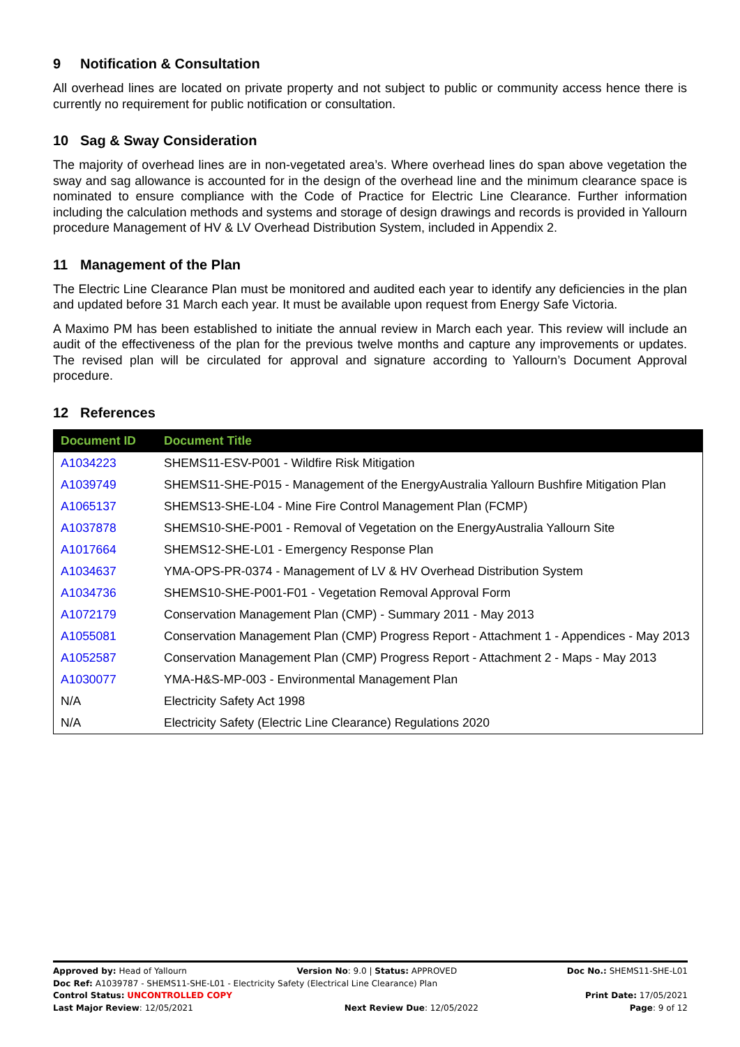9 Notification & Consultation
All overhead lines are located on private property and not subject to public or community access hence there is currently no requirement for public notification or consultation.
10 Sag & Sway Consideration
The majority of overhead lines are in non-vegetated area’s. Where overhead lines do span above vegetation the sway and sag allowance is accounted for in the design of the overhead line and the minimum clearance space is nominated to ensure compliance with the Code of Practice for Electric Line Clearance. Further information including the calculation methods and systems and storage of design drawings and records is provided in Yallourn procedure Management of HV & LV Overhead Distribution System, included in Appendix 2.
11 Management of the Plan
The Electric Line Clearance Plan must be monitored and audited each year to identify any deficiencies in the plan and updated before 31 March each year. It must be available upon request from Energy Safe Victoria.
A Maximo PM has been established to initiate the annual review in March each year. This review will include an audit of the effectiveness of the plan for the previous twelve months and capture any improvements or updates. The revised plan will be circulated for approval and signature according to Yallourn’s Document Approval procedure.
12 References
| Document ID | Document Title |
| --- | --- |
| A1034223 | SHEMS11-ESV-P001 - Wildfire Risk Mitigation |
| A1039749 | SHEMS11-SHE-P015 - Management of the EnergyAustralia Yallourn Bushfire Mitigation Plan |
| A1065137 | SHEMS13-SHE-L04 - Mine Fire Control Management Plan (FCMP) |
| A1037878 | SHEMS10-SHE-P001 - Removal of Vegetation on the EnergyAustralia Yallourn Site |
| A1017664 | SHEMS12-SHE-L01 - Emergency Response Plan |
| A1034637 | YMA-OPS-PR-0374 - Management of LV & HV Overhead Distribution System |
| A1034736 | SHEMS10-SHE-P001-F01 - Vegetation Removal Approval Form |
| A1072179 | Conservation Management Plan (CMP) - Summary 2011 - May 2013 |
| A1055081 | Conservation Management Plan (CMP) Progress Report - Attachment 1 - Appendices - May 2013 |
| A1052587 | Conservation Management Plan (CMP) Progress Report - Attachment 2 - Maps - May 2013 |
| A1030077 | YMA-H&S-MP-003 - Environmental Management Plan |
| N/A | Electricity Safety Act 1998 |
| N/A | Electricity Safety (Electric Line Clearance) Regulations 2020 |
Approved by: Head of Yallourn Version No: 9.0 | Status: APPROVED Doc No.: SHEMS11-SHE-L01
Doc Ref: A1039787 - SHEMS11-SHE-L01 - Electricity Safety (Electrical Line Clearance) Plan
Control Status: UNCONTROLLED COPY Print Date: 17/05/2021
Last Major Review: 12/05/2021 Next Review Due: 12/05/2022 Page: 9 of 12